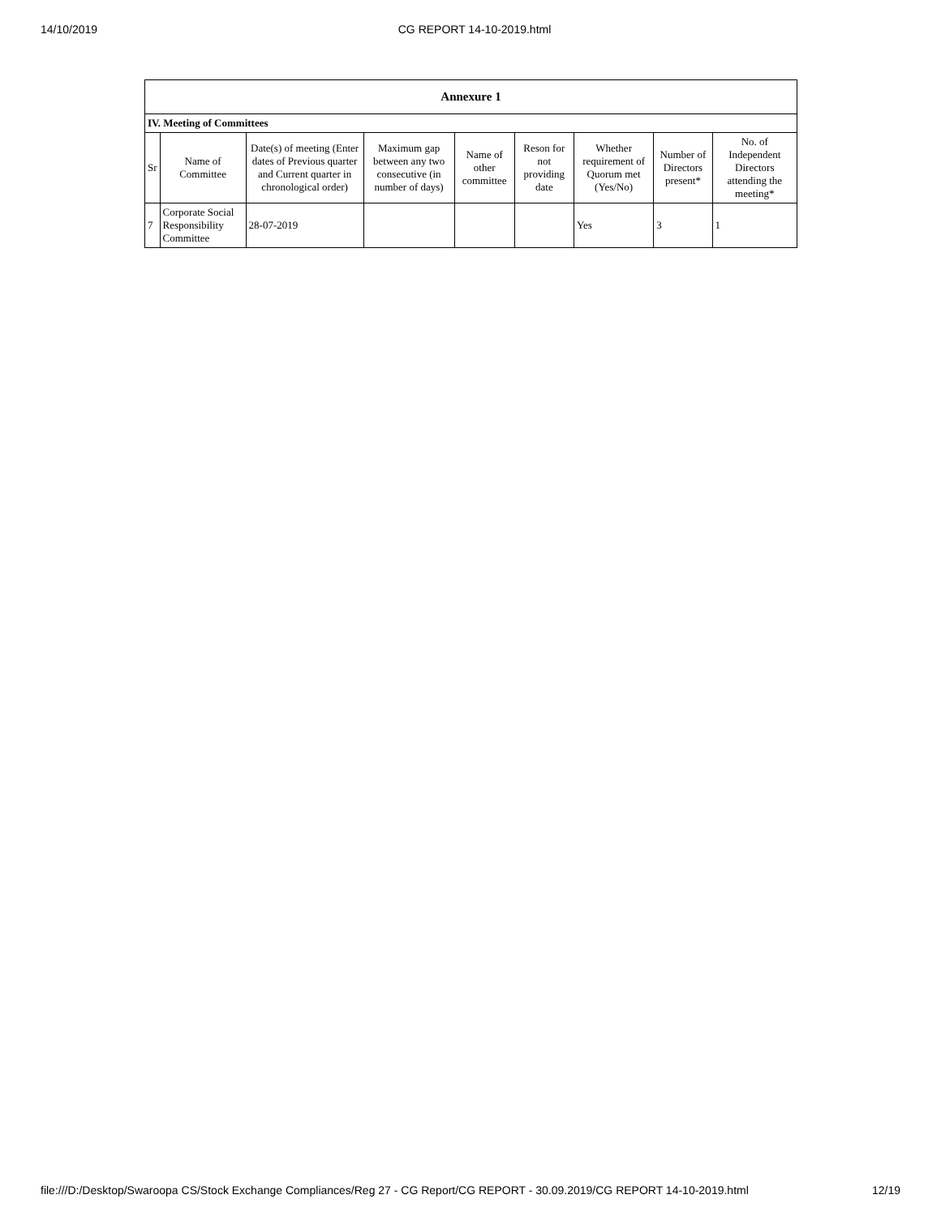14/10/2019 CG REPORT 14-10-2019.html
| Annexure 1 | | | | | | | | |
| IV. Meeting of Committees | | | | | | | | |
| Sr | Name of Committee | Date(s) of meeting (Enter dates of Previous quarter and Current quarter in chronological order) | Maximum gap between any two consecutive (in number of days) | Name of other committee | Reson for not providing date | Whether requirement of Quorum met (Yes/No) | Number of Directors present* | No. of Independent Directors attending the meeting* |
| 7 | Corporate Social Responsibility Committee | 28-07-2019 | | | | Yes | 3 | 1 |
file:///D:/Desktop/Swaroopa CS/Stock Exchange Compliances/Reg 27 - CG Report/CG REPORT - 30.09.2019/CG REPORT 14-10-2019.html 12/19